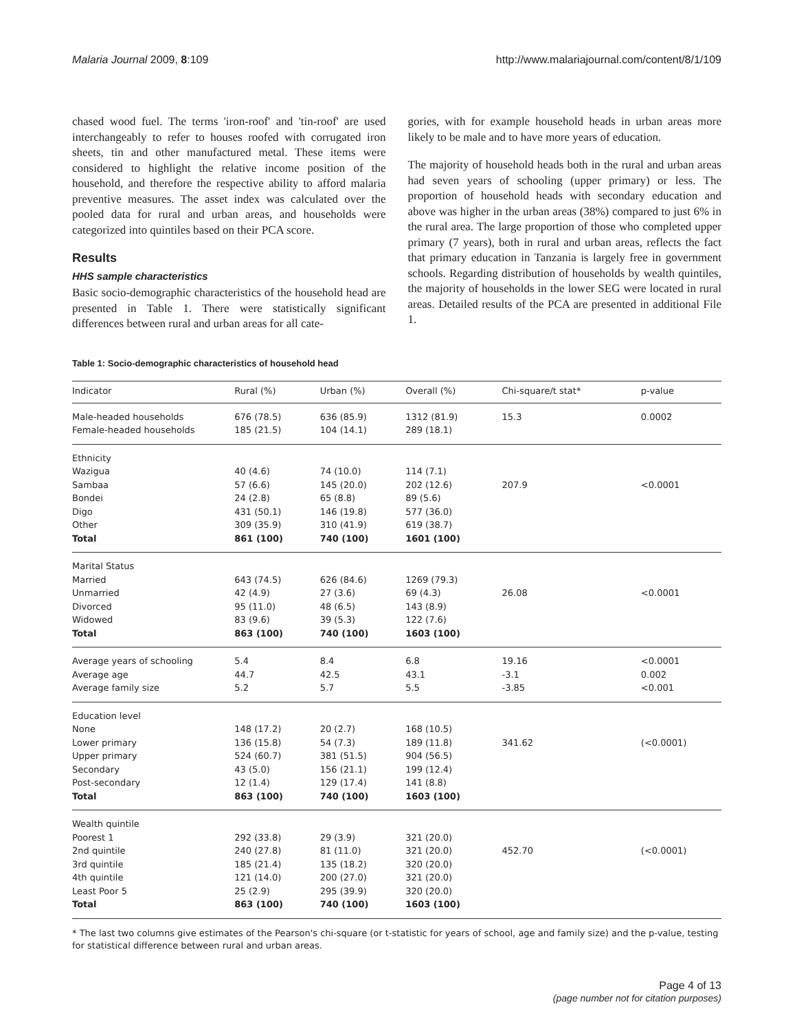Malaria Journal 2009, 8:109 http://www.malariajournal.com/content/8/1/109
chased wood fuel. The terms 'iron-roof' and 'tin-roof' are used interchangeably to refer to houses roofed with corrugated iron sheets, tin and other manufactured metal. These items were considered to highlight the relative income position of the household, and therefore the respective ability to afford malaria preventive measures. The asset index was calculated over the pooled data for rural and urban areas, and households were categorized into quintiles based on their PCA score.
Results
HHS sample characteristics
Basic socio-demographic characteristics of the household head are presented in Table 1. There were statistically significant differences between rural and urban areas for all cate-
gories, with for example household heads in urban areas more likely to be male and to have more years of education.
The majority of household heads both in the rural and urban areas had seven years of schooling (upper primary) or less. The proportion of household heads with secondary education and above was higher in the urban areas (38%) compared to just 6% in the rural area. The large proportion of those who completed upper primary (7 years), both in rural and urban areas, reflects the fact that primary education in Tanzania is largely free in government schools. Regarding distribution of households by wealth quintiles, the majority of households in the lower SEG were located in rural areas. Detailed results of the PCA are presented in additional File 1.
Table 1: Socio-demographic characteristics of household head
| Indicator | Rural (%) | Urban (%) | Overall (%) | Chi-square/t stat* | p-value |
| --- | --- | --- | --- | --- | --- |
| Male-headed households | 676 (78.5) | 636 (85.9) | 1312 (81.9) | 15.3 | 0.0002 |
| Female-headed households | 185 (21.5) | 104 (14.1) | 289 (18.1) | | |
| Ethnicity | | | | | |
| Wazigua | 40 (4.6) | 74 (10.0) | 114 (7.1) | | |
| Sambaa | 57 (6.6) | 145 (20.0) | 202 (12.6) | 207.9 | <0.0001 |
| Bondei | 24 (2.8) | 65 (8.8) | 89 (5.6) | | |
| Digo | 431 (50.1) | 146 (19.8) | 577 (36.0) | | |
| Other | 309 (35.9) | 310 (41.9) | 619 (38.7) | | |
| Total | 861 (100) | 740 (100) | 1601 (100) | | |
| Marital Status | | | | | |
| Married | 643 (74.5) | 626 (84.6) | 1269 (79.3) | | |
| Unmarried | 42 (4.9) | 27 (3.6) | 69 (4.3) | 26.08 | <0.0001 |
| Divorced | 95 (11.0) | 48 (6.5) | 143 (8.9) | | |
| Widowed | 83 (9.6) | 39 (5.3) | 122 (7.6) | | |
| Total | 863 (100) | 740 (100) | 1603 (100) | | |
| Average years of schooling | 5.4 | 8.4 | 6.8 | 19.16 | <0.0001 |
| Average age | 44.7 | 42.5 | 43.1 | -3.1 | 0.002 |
| Average family size | 5.2 | 5.7 | 5.5 | -3.85 | <0.001 |
| Education level | | | | | |
| None | 148 (17.2) | 20 (2.7) | 168 (10.5) | | |
| Lower primary | 136 (15.8) | 54 (7.3) | 189 (11.8) | 341.62 | (<0.0001) |
| Upper primary | 524 (60.7) | 381 (51.5) | 904 (56.5) | | |
| Secondary | 43 (5.0) | 156 (21.1) | 199 (12.4) | | |
| Post-secondary | 12 (1.4) | 129 (17.4) | 141 (8.8) | | |
| Total | 863 (100) | 740 (100) | 1603 (100) | | |
| Wealth quintile | | | | | |
| Poorest 1 | 292 (33.8) | 29 (3.9) | 321 (20.0) | | |
| 2nd quintile | 240 (27.8) | 81 (11.0) | 321 (20.0) | 452.70 | (<0.0001) |
| 3rd quintile | 185 (21.4) | 135 (18.2) | 320 (20.0) | | |
| 4th quintile | 121 (14.0) | 200 (27.0) | 321 (20.0) | | |
| Least Poor 5 | 25 (2.9) | 295 (39.9) | 320 (20.0) | | |
| Total | 863 (100) | 740 (100) | 1603 (100) | | |
* The last two columns give estimates of the Pearson's chi-square (or t-statistic for years of school, age and family size) and the p-value, testing for statistical difference between rural and urban areas.
Page 4 of 13
(page number not for citation purposes)